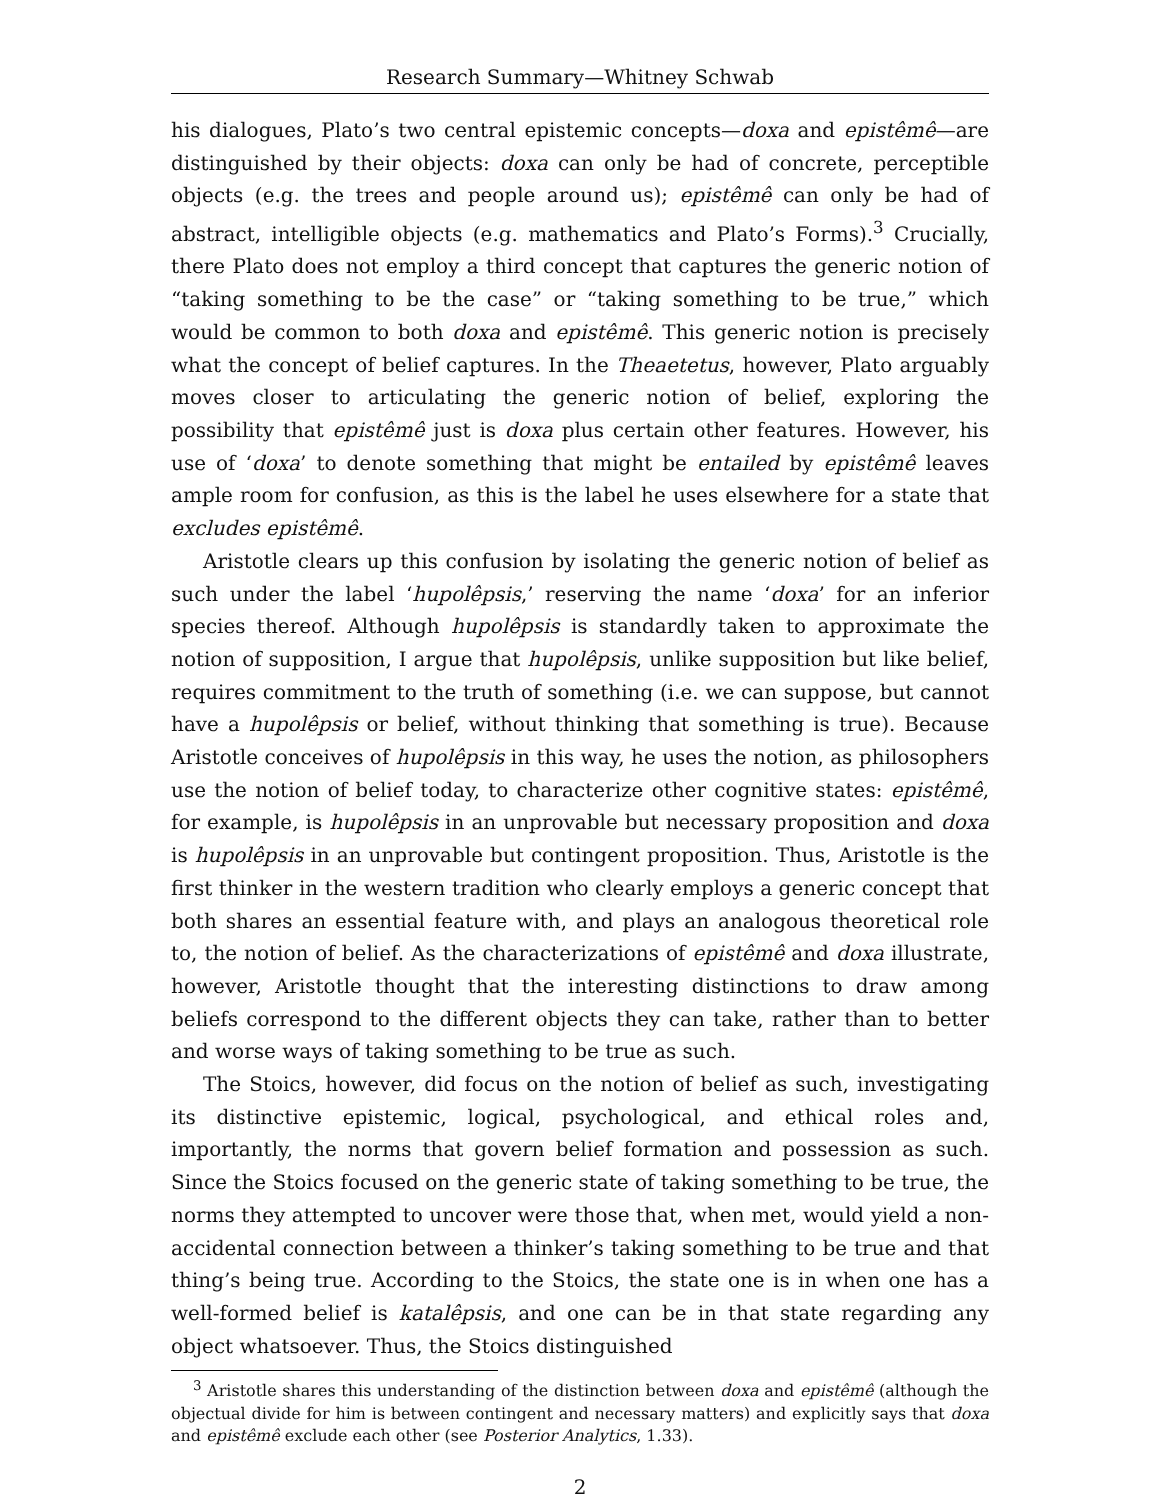Research Summary—Whitney Schwab
his dialogues, Plato’s two central epistemic concepts—doxa and epistêmê—are distinguished by their objects: doxa can only be had of concrete, perceptible objects (e.g. the trees and people around us); epistêmê can only be had of abstract, intelligible objects (e.g. mathematics and Plato’s Forms).<sup>3</sup> Crucially, there Plato does not employ a third concept that captures the generic notion of “taking something to be the case” or “taking something to be true,” which would be common to both doxa and epistêmê. This generic notion is precisely what the concept of belief captures. In the Theaetetus, however, Plato arguably moves closer to articulating the generic notion of belief, exploring the possibility that epistêmê just is doxa plus certain other features. However, his use of ‘doxa’ to denote something that might be entailed by epistêmê leaves ample room for confusion, as this is the label he uses elsewhere for a state that excludes epistêmê.
Aristotle clears up this confusion by isolating the generic notion of belief as such under the label ‘hupolêpsis,’ reserving the name ‘doxa’ for an inferior species thereof. Although hupolêpsis is standardly taken to approximate the notion of supposition, I argue that hupolêpsis, unlike supposition but like belief, requires commitment to the truth of something (i.e. we can suppose, but cannot have a hupolêpsis or belief, without thinking that something is true). Because Aristotle conceives of hupolêpsis in this way, he uses the notion, as philosophers use the notion of belief today, to characterize other cognitive states: epistêmê, for example, is hupolêpsis in an unprovable but necessary proposition and doxa is hupolêpsis in an unprovable but contingent proposition. Thus, Aristotle is the first thinker in the western tradition who clearly employs a generic concept that both shares an essential feature with, and plays an analogous theoretical role to, the notion of belief. As the characterizations of epistêmê and doxa illustrate, however, Aristotle thought that the interesting distinctions to draw among beliefs correspond to the different objects they can take, rather than to better and worse ways of taking something to be true as such.
The Stoics, however, did focus on the notion of belief as such, investigating its distinctive epistemic, logical, psychological, and ethical roles and, importantly, the norms that govern belief formation and possession as such. Since the Stoics focused on the generic state of taking something to be true, the norms they attempted to uncover were those that, when met, would yield a non-accidental connection between a thinker’s taking something to be true and that thing’s being true. According to the Stoics, the state one is in when one has a well-formed belief is katalêpsis, and one can be in that state regarding any object whatsoever. Thus, the Stoics distinguished
<sup>3</sup> Aristotle shares this understanding of the distinction between doxa and epistêmê (although the objectual divide for him is between contingent and necessary matters) and explicitly says that doxa and epistêmê exclude each other (see Posterior Analytics, 1.33).
2